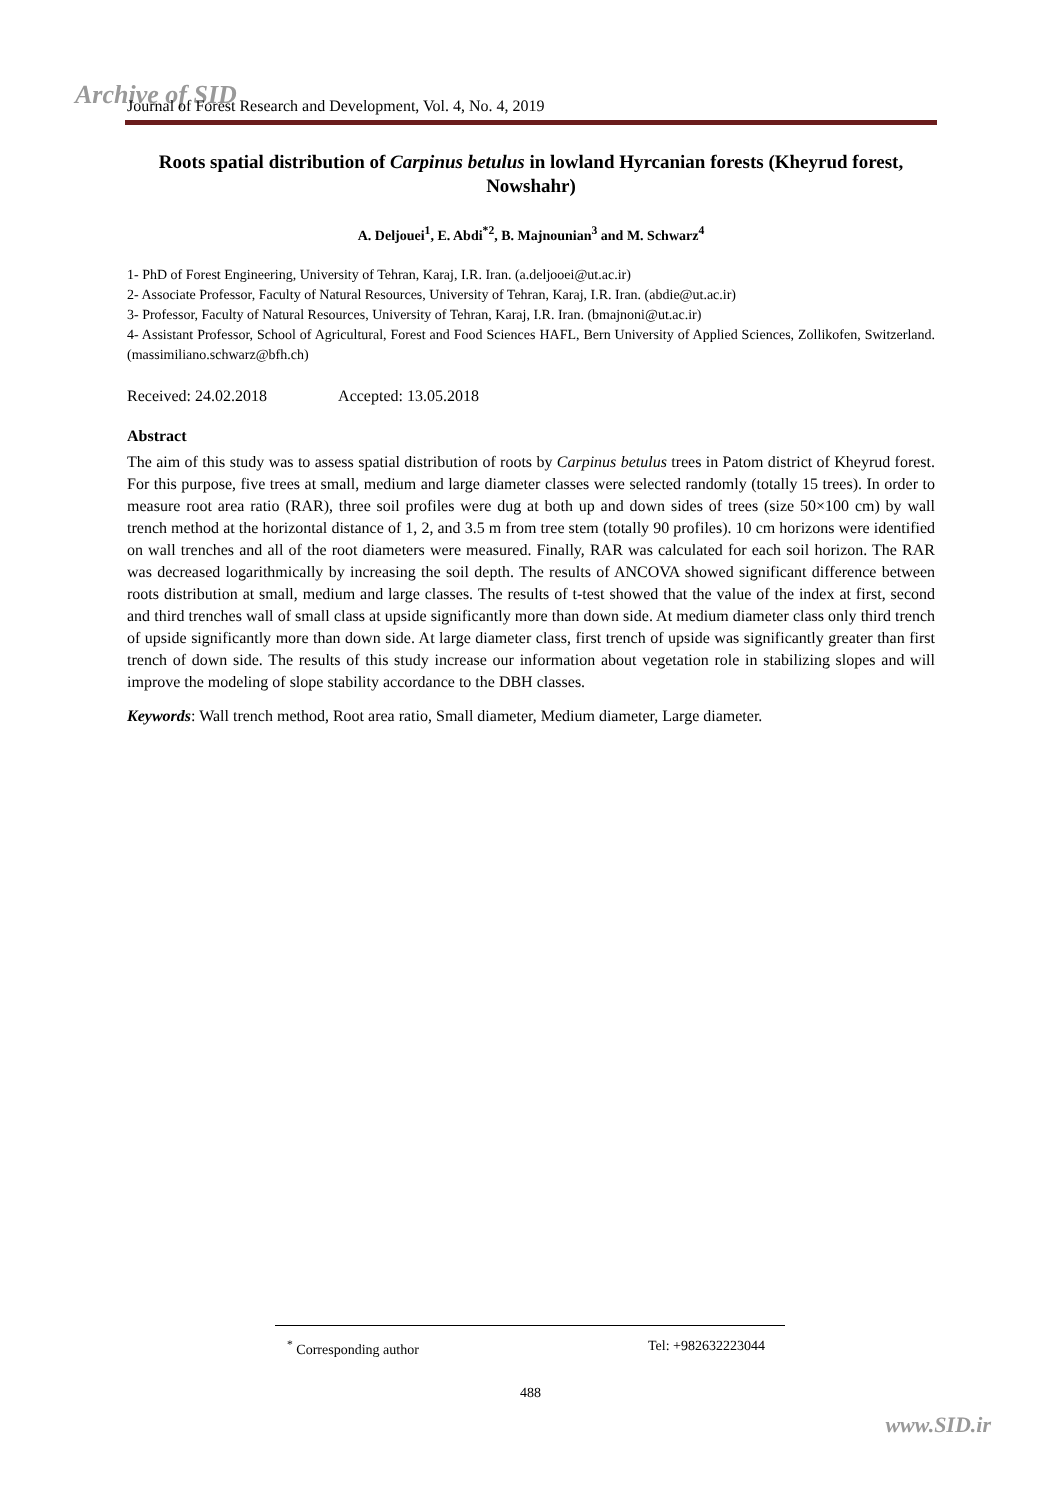Archive of SID
Journal of Forest Research and Development, Vol. 4, No. 4, 2019
Roots spatial distribution of Carpinus betulus in lowland Hyrcanian forests (Kheyrud forest, Nowshahr)
A. Deljouei<sup>1</sup>, E. Abdi<sup>*2</sup>, B. Majnounian<sup>3</sup> and M. Schwarz<sup>4</sup>
1- PhD of Forest Engineering, University of Tehran, Karaj, I.R. Iran. (a.deljooei@ut.ac.ir)
2- Associate Professor, Faculty of Natural Resources, University of Tehran, Karaj, I.R. Iran. (abdie@ut.ac.ir)
3- Professor, Faculty of Natural Resources, University of Tehran, Karaj, I.R. Iran. (bmajnoni@ut.ac.ir)
4- Assistant Professor, School of Agricultural, Forest and Food Sciences HAFL, Bern University of Applied Sciences, Zollikofen, Switzerland. (massimiliano.schwarz@bfh.ch)
Received: 24.02.2018 Accepted: 13.05.2018
Abstract
The aim of this study was to assess spatial distribution of roots by Carpinus betulus trees in Patom district of Kheyrud forest. For this purpose, five trees at small, medium and large diameter classes were selected randomly (totally 15 trees). In order to measure root area ratio (RAR), three soil profiles were dug at both up and down sides of trees (size 50×100 cm) by wall trench method at the horizontal distance of 1, 2, and 3.5 m from tree stem (totally 90 profiles). 10 cm horizons were identified on wall trenches and all of the root diameters were measured. Finally, RAR was calculated for each soil horizon. The RAR was decreased logarithmically by increasing the soil depth. The results of ANCOVA showed significant difference between roots distribution at small, medium and large classes. The results of t-test showed that the value of the index at first, second and third trenches wall of small class at upside significantly more than down side. At medium diameter class only third trench of upside significantly more than down side. At large diameter class, first trench of upside was significantly greater than first trench of down side. The results of this study increase our information about vegetation role in stabilizing slopes and will improve the modeling of slope stability accordance to the DBH classes.
Keywords: Wall trench method, Root area ratio, Small diameter, Medium diameter, Large diameter.
<sup>*</sup> Corresponding author Tel: +982632223044
488
www.SID.ir